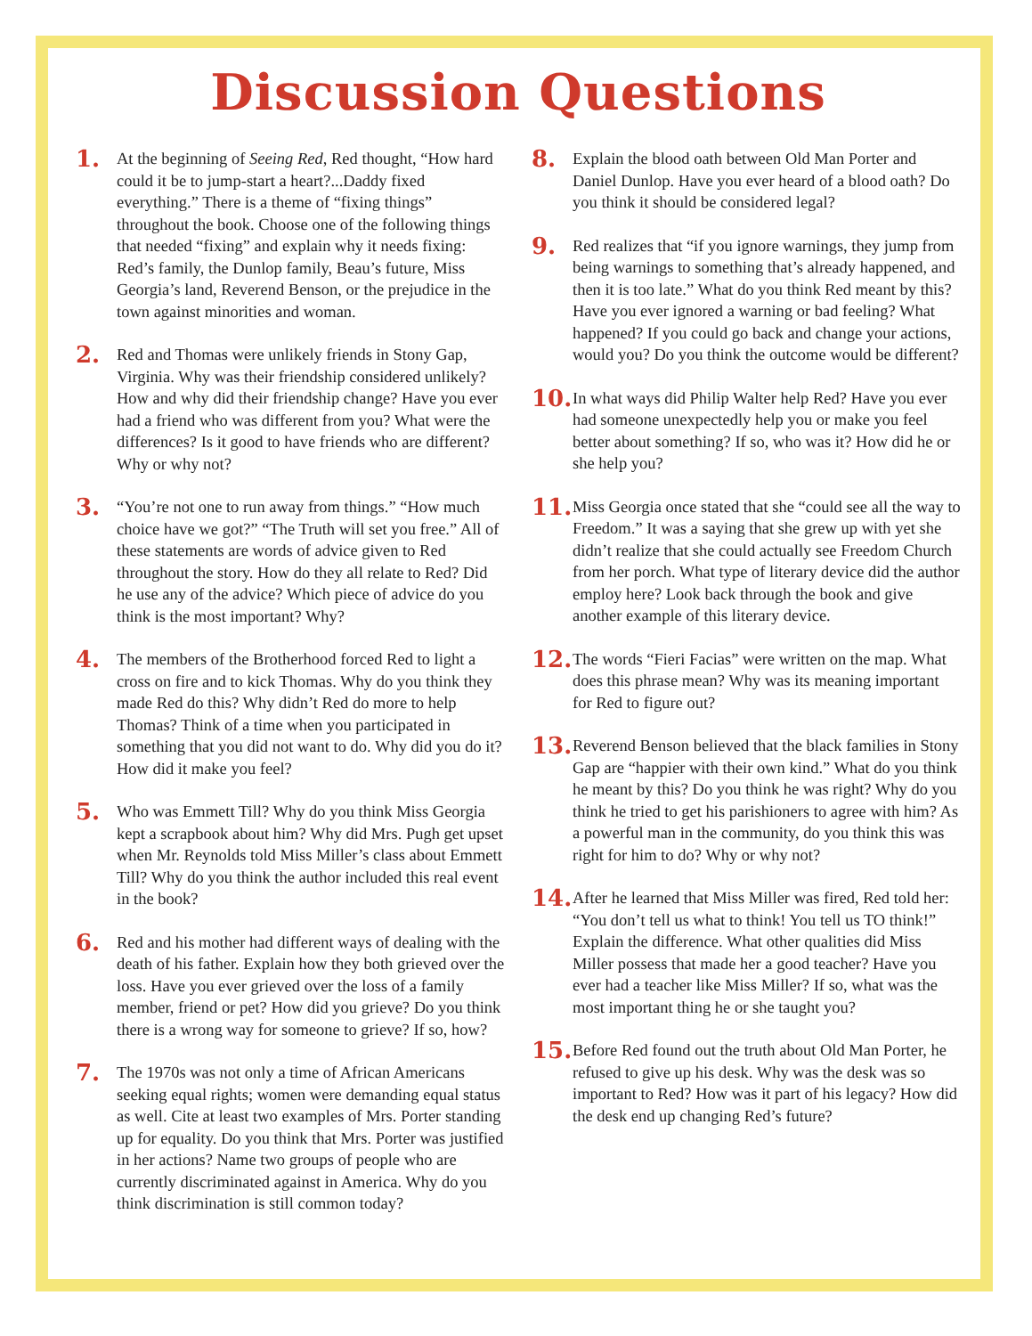Discussion Questions
1.
At the beginning of Seeing Red, Red thought, “How hard could it be to jump-start a heart?...Daddy fixed everything.” There is a theme of “fixing things” throughout the book. Choose one of the following things that needed “fixing” and explain why it needs fixing: Red’s family, the Dunlop family, Beau’s future, Miss Georgia’s land, Reverend Benson, or the prejudice in the town against minorities and woman.
2.
Red and Thomas were unlikely friends in Stony Gap, Virginia. Why was their friendship considered unlikely? How and why did their friendship change? Have you ever had a friend who was different from you? What were the differences? Is it good to have friends who are different? Why or why not?
3.
“You’re not one to run away from things.” “How much choice have we got?” “The Truth will set you free.” All of these statements are words of advice given to Red throughout the story. How do they all relate to Red? Did he use any of the advice? Which piece of advice do you think is the most important? Why?
4.
The members of the Brotherhood forced Red to light a cross on fire and to kick Thomas. Why do you think they made Red do this? Why didn’t Red do more to help Thomas? Think of a time when you participated in something that you did not want to do. Why did you do it? How did it make you feel?
5.
Who was Emmett Till? Why do you think Miss Georgia kept a scrapbook about him? Why did Mrs. Pugh get upset when Mr. Reynolds told Miss Miller’s class about Emmett Till? Why do you think the author included this real event in the book?
6.
Red and his mother had different ways of dealing with the death of his father. Explain how they both grieved over the loss. Have you ever grieved over the loss of a family member, friend or pet? How did you grieve? Do you think there is a wrong way for someone to grieve? If so, how?
7.
The 1970s was not only a time of African Americans seeking equal rights; women were demanding equal status as well. Cite at least two examples of Mrs. Porter standing up for equality. Do you think that Mrs. Porter was justified in her actions? Name two groups of people who are currently discriminated against in America. Why do you think discrimination is still common today?
8.
Explain the blood oath between Old Man Porter and Daniel Dunlop. Have you ever heard of a blood oath? Do you think it should be considered legal?
9.
Red realizes that “if you ignore warnings, they jump from being warnings to something that’s already happened, and then it is too late.” What do you think Red meant by this? Have you ever ignored a warning or bad feeling? What happened? If you could go back and change your actions, would you? Do you think the outcome would be different?
10.
In what ways did Philip Walter help Red? Have you ever had someone unexpectedly help you or make you feel better about something? If so, who was it? How did he or she help you?
11.
Miss Georgia once stated that she “could see all the way to Freedom.” It was a saying that she grew up with yet she didn’t realize that she could actually see Freedom Church from her porch. What type of literary device did the author employ here? Look back through the book and give another example of this literary device.
12.
The words “Fieri Facias” were written on the map. What does this phrase mean? Why was its meaning important for Red to figure out?
13.
Reverend Benson believed that the black families in Stony Gap are “happier with their own kind.” What do you think he meant by this? Do you think he was right? Why do you think he tried to get his parishioners to agree with him? As a powerful man in the community, do you think this was right for him to do? Why or why not?
14.
After he learned that Miss Miller was fired, Red told her: “You don’t tell us what to think! You tell us TO think!” Explain the difference. What other qualities did Miss Miller possess that made her a good teacher? Have you ever had a teacher like Miss Miller? If so, what was the most important thing he or she taught you?
15.
Before Red found out the truth about Old Man Porter, he refused to give up his desk. Why was the desk was so important to Red? How was it part of his legacy? How did the desk end up changing Red’s future?